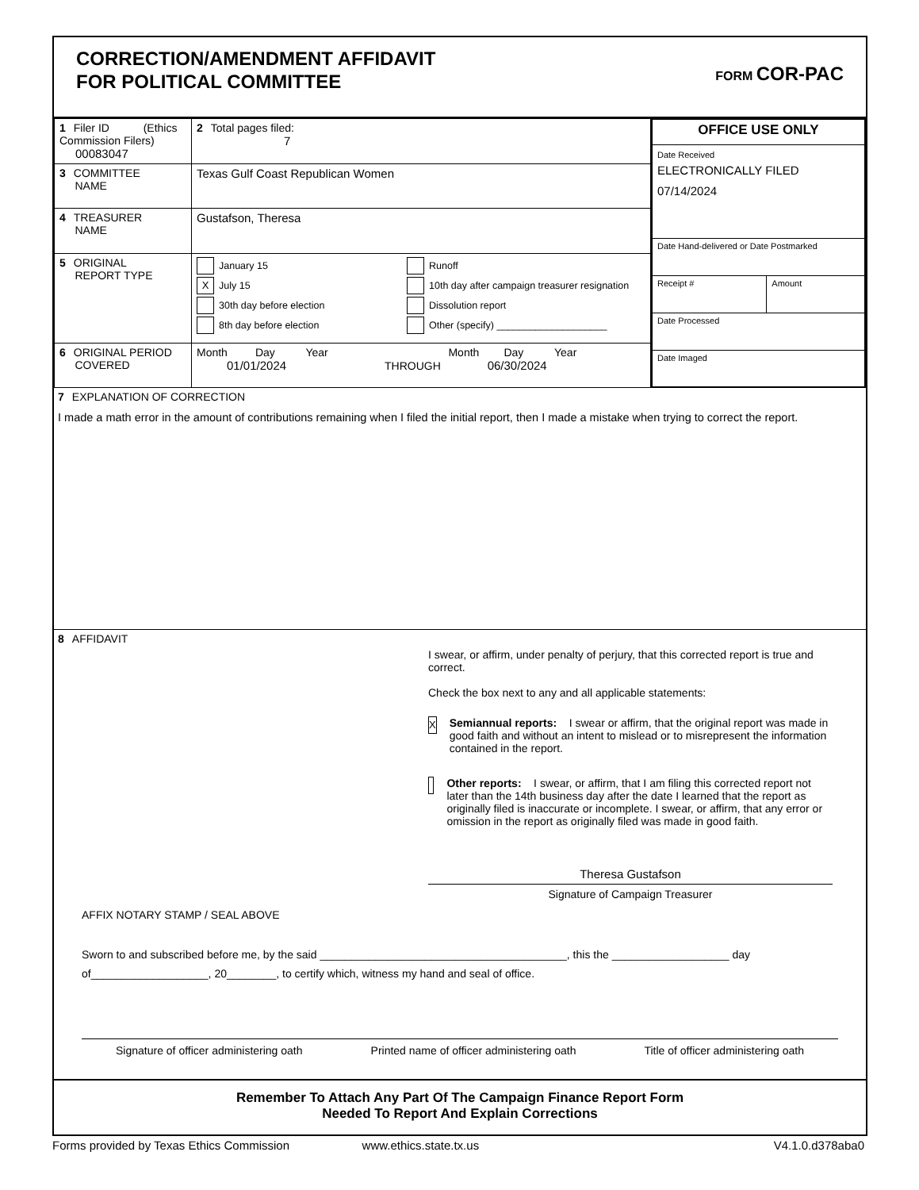CORRECTION/AMENDMENT AFFIDAVIT
FOR POLITICAL COMMITTEE
FORM COR-PAC
| 1 Filer ID (Ethics Commission Filers) 00083047 | 2 Total pages filed: 7 |
| 3 COMMITTEE NAME | Texas Gulf Coast Republican Women |
| 4 TREASURER NAME | Gustafson, Theresa |
| 5 ORIGINAL REPORT TYPE | January 15 X July 15 30th day before election 8th day before election Runoff 10th day after campaign treasurer resignation Dissolution report Other (specify) ____________________ |
| 6 ORIGINAL PERIOD COVERED | Month Day Year Month Day Year 01/01/2024 THROUGH 06/30/2024 |
| OFFICE USE ONLY | |
| Date Received ELECTRONICALLY FILED 07/14/2024 | |
| Date Hand-delivered or Date Postmarked | |
| Receipt # | Amount |
| Date Processed | |
| Date Imaged | |
7 EXPLANATION OF CORRECTION
I made a math error in the amount of contributions remaining when I filed the initial report, then I made a mistake when trying to correct the report.
8 AFFIDAVIT
I swear, or affirm, under penalty of perjury, that this corrected report is true and correct.
Check the box next to any and all applicable statements:
X
Semiannual reports: I swear or affirm, that the original report was made in good faith and without an intent to mislead or to misrepresent the information contained in the report.
Other reports: I swear, or affirm, that I am filing this corrected report not later than the 14th business day after the date I learned that the report as originally filed is inaccurate or incomplete. I swear, or affirm, that any error or omission in the report as originally filed was made in good faith.
Theresa Gustafson
Signature of Campaign Treasurer
AFFIX NOTARY STAMP / SEAL ABOVE
Sworn to and subscribed before me, by the said ________________________________________, this the ___________________ day
of___________________, 20________, to certify which, witness my hand and seal of office.
Signature of officer administering oath Printed name of officer administering oath Title of officer administering oath
Remember To Attach Any Part Of The Campaign Finance Report Form
Needed To Report And Explain Corrections
Forms provided by Texas Ethics Commission www.ethics.state.tx.us V4.1.0.d378aba0